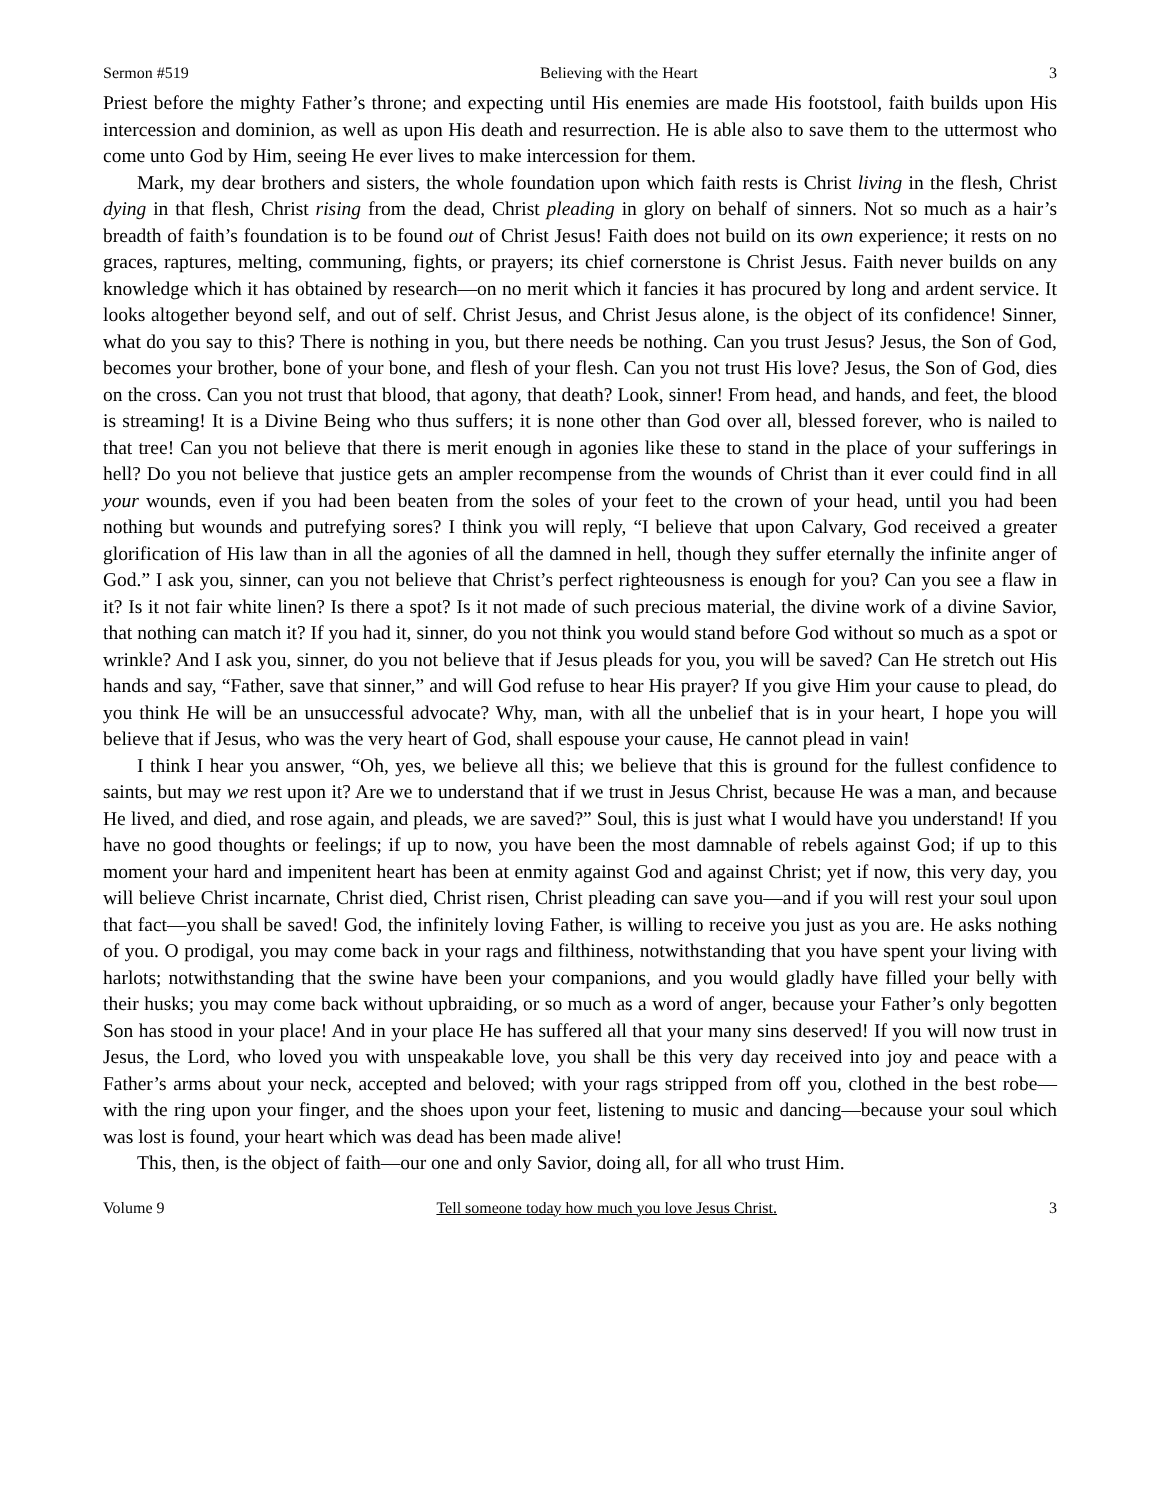Sermon #519 Believing with the Heart 3
Priest before the mighty Father’s throne; and expecting until His enemies are made His footstool, faith builds upon His intercession and dominion, as well as upon His death and resurrection. He is able also to save them to the uttermost who come unto God by Him, seeing He ever lives to make intercession for them.
Mark, my dear brothers and sisters, the whole foundation upon which faith rests is Christ living in the flesh, Christ dying in that flesh, Christ rising from the dead, Christ pleading in glory on behalf of sinners. Not so much as a hair’s breadth of faith’s foundation is to be found out of Christ Jesus! Faith does not build on its own experience; it rests on no graces, raptures, melting, communing, fights, or prayers; its chief cornerstone is Christ Jesus. Faith never builds on any knowledge which it has obtained by research—on no merit which it fancies it has procured by long and ardent service. It looks altogether beyond self, and out of self. Christ Jesus, and Christ Jesus alone, is the object of its confidence! Sinner, what do you say to this? There is nothing in you, but there needs be nothing. Can you trust Jesus? Jesus, the Son of God, becomes your brother, bone of your bone, and flesh of your flesh. Can you not trust His love? Jesus, the Son of God, dies on the cross. Can you not trust that blood, that agony, that death? Look, sinner! From head, and hands, and feet, the blood is streaming! It is a Divine Being who thus suffers; it is none other than God over all, blessed forever, who is nailed to that tree! Can you not believe that there is merit enough in agonies like these to stand in the place of your sufferings in hell? Do you not believe that justice gets an ampler recompense from the wounds of Christ than it ever could find in all your wounds, even if you had been beaten from the soles of your feet to the crown of your head, until you had been nothing but wounds and putrefying sores? I think you will reply, “I believe that upon Calvary, God received a greater glorification of His law than in all the agonies of all the damned in hell, though they suffer eternally the infinite anger of God.” I ask you, sinner, can you not believe that Christ’s perfect righteousness is enough for you? Can you see a flaw in it? Is it not fair white linen? Is there a spot? Is it not made of such precious material, the divine work of a divine Savior, that nothing can match it? If you had it, sinner, do you not think you would stand before God without so much as a spot or wrinkle? And I ask you, sinner, do you not believe that if Jesus pleads for you, you will be saved? Can He stretch out His hands and say, “Father, save that sinner,” and will God refuse to hear His prayer? If you give Him your cause to plead, do you think He will be an unsuccessful advocate? Why, man, with all the unbelief that is in your heart, I hope you will believe that if Jesus, who was the very heart of God, shall espouse your cause, He cannot plead in vain!
I think I hear you answer, “Oh, yes, we believe all this; we believe that this is ground for the fullest confidence to saints, but may we rest upon it? Are we to understand that if we trust in Jesus Christ, because He was a man, and because He lived, and died, and rose again, and pleads, we are saved?” Soul, this is just what I would have you understand! If you have no good thoughts or feelings; if up to now, you have been the most damnable of rebels against God; if up to this moment your hard and impenitent heart has been at enmity against God and against Christ; yet if now, this very day, you will believe Christ incarnate, Christ died, Christ risen, Christ pleading can save you—and if you will rest your soul upon that fact—you shall be saved! God, the infinitely loving Father, is willing to receive you just as you are. He asks nothing of you. O prodigal, you may come back in your rags and filthiness, notwithstanding that you have spent your living with harlots; notwithstanding that the swine have been your companions, and you would gladly have filled your belly with their husks; you may come back without upbraiding, or so much as a word of anger, because your Father’s only begotten Son has stood in your place! And in your place He has suffered all that your many sins deserved! If you will now trust in Jesus, the Lord, who loved you with unspeakable love, you shall be this very day received into joy and peace with a Father’s arms about your neck, accepted and beloved; with your rags stripped from off you, clothed in the best robe—with the ring upon your finger, and the shoes upon your feet, listening to music and dancing—because your soul which was lost is found, your heart which was dead has been made alive!
This, then, is the object of faith—our one and only Savior, doing all, for all who trust Him.
Volume 9 Tell someone today how much you love Jesus Christ. 3